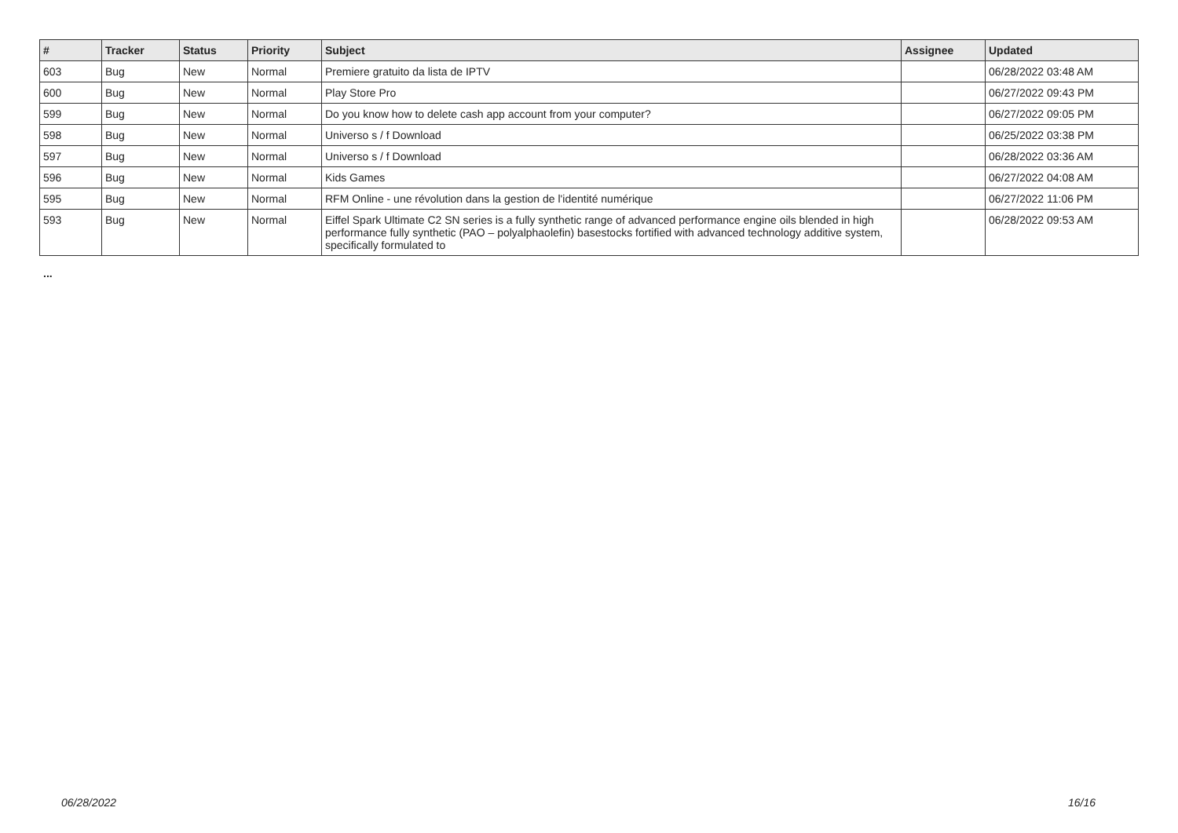| # | Tracker | Status | Priority | Subject | Assignee | Updated |
| --- | --- | --- | --- | --- | --- | --- |
| 603 | Bug | New | Normal | Premiere gratuito da lista de IPTV | | 06/28/2022 03:48 AM |
| 600 | Bug | New | Normal | Play Store Pro | | 06/27/2022 09:43 PM |
| 599 | Bug | New | Normal | Do you know how to delete cash app account from your computer? | | 06/27/2022 09:05 PM |
| 598 | Bug | New | Normal | Universo s / f Download | | 06/25/2022 03:38 PM |
| 597 | Bug | New | Normal | Universo s / f Download | | 06/28/2022 03:36 AM |
| 596 | Bug | New | Normal | Kids Games | | 06/27/2022 04:08 AM |
| 595 | Bug | New | Normal | RFM Online - une révolution dans la gestion de l'identité numérique | | 06/27/2022 11:06 PM |
| 593 | Bug | New | Normal | Eiffel Spark Ultimate C2 SN series is a fully synthetic range of advanced performance engine oils blended in high performance fully synthetic (PAO – polyalphaolefin) basestocks fortified with advanced technology additive system, specifically formulated to | | 06/28/2022 09:53 AM |
...
06/28/2022 16/16